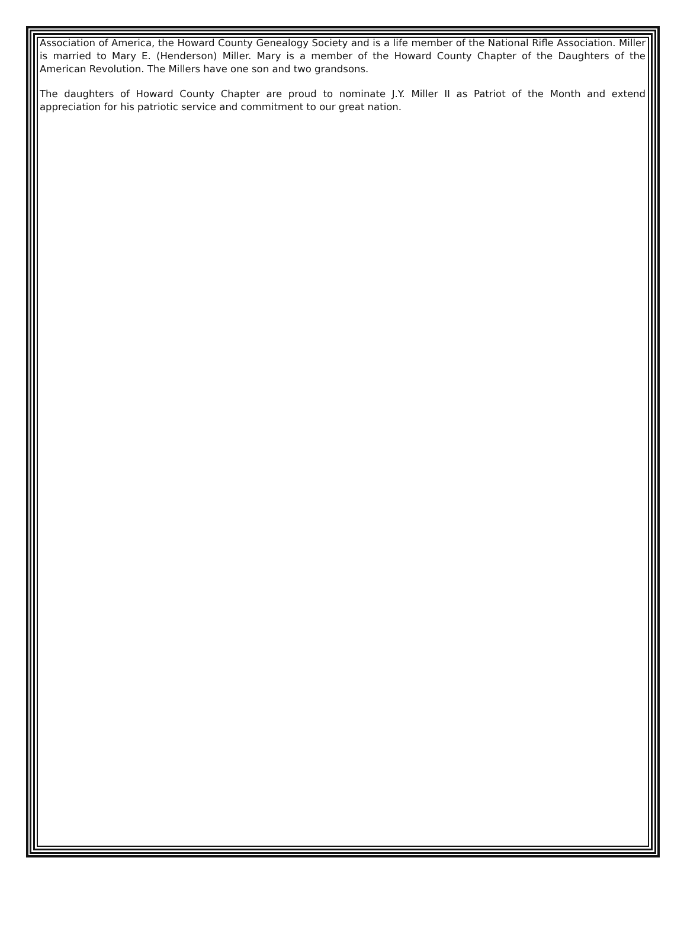Association of America, the Howard County Genealogy Society and is a life member of the National Rifle Association. Miller is married to Mary E. (Henderson) Miller. Mary is a member of the Howard County Chapter of the Daughters of the American Revolution. The Millers have one son and two grandsons.
The daughters of Howard County Chapter are proud to nominate J.Y. Miller II as Patriot of the Month and extend appreciation for his patriotic service and commitment to our great nation.